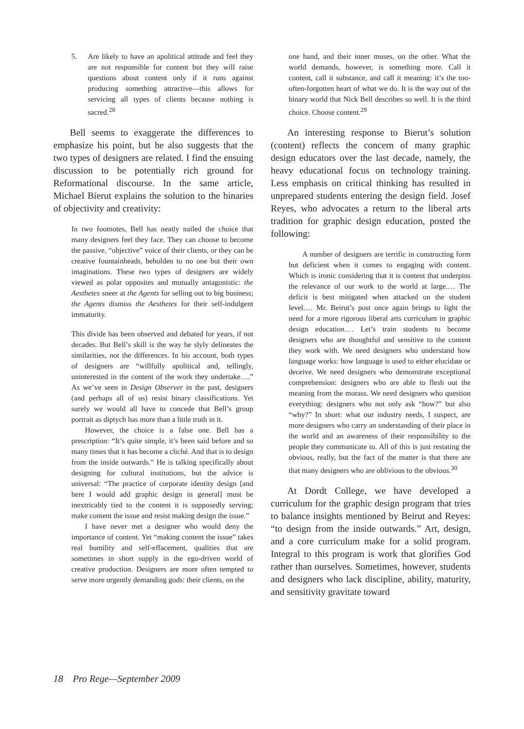5. Are likely to have an apolitical attitude and feel they are not responsible for content but they will raise questions about content only if it runs against producing something attractive—this allows for servicing all types of clients because nothing is sacred.<sup>28</sup>
Bell seems to exaggerate the differences to emphasize his point, but he also suggests that the two types of designers are related. I find the ensuing discussion to be potentially rich ground for Reformational discourse. In the same article, Michael Bierut explains the solution to the binaries of objectivity and creativity:
In two footnotes, Bell has neatly nailed the choice that many designers feel they face. They can choose to become the passive, “objective” voice of their clients, or they can be creative fountainheads, beholden to no one but their own imaginations. These two types of designers are widely viewed as polar opposites and mutually antagonistic: the Aesthetes sneer at the Agents for selling out to big business; the Agents dismiss the Aesthetes for their self-indulgent immaturity.
This divide has been observed and debated for years, if not decades. But Bell’s skill is the way he slyly delineates the similarities, not the differences. In his account, both types of designers are “willfully apolitical and, tellingly, uninterested in the content of the work they undertake….” As we’ve seen in Design Observer in the past, designers (and perhaps all of us) resist binary classifications. Yet surely we would all have to concede that Bell’s group portrait as diptych has more than a little truth in it.
However, the choice is a false one. Bell has a prescription: “It’s quite simple, it’s been said before and so many times that it has become a cliché. And that is to design from the inside outwards.” He is talking specifically about designing for cultural institutions, but the advice is universal: “The practice of corporate identity design [and here I would add graphic design in general] must be inextricably tied to the content it is supposedly serving; make content the issue and resist making design the issue.”
I have never met a designer who would deny the importance of content. Yet “making content the issue” takes real humility and self-effacement, qualities that are sometimes in short supply in the ego-driven world of creative production. Designers are more often tempted to serve more urgently demanding gods: their clients, on the
one hand, and their inner muses, on the other. What the world demands, however, is something more. Call it content, call it substance, and call it meaning: it’s the too-often-forgotten heart of what we do. It is the way out of the binary world that Nick Bell describes so well. It is the third choice. Choose content.<sup>29</sup>
An interesting response to Bierut’s solution (content) reflects the concern of many graphic design educators over the last decade, namely, the heavy educational focus on technology training. Less emphasis on critical thinking has resulted in unprepared students entering the design field. Josef Reyes, who advocates a return to the liberal arts tradition for graphic design education, posted the following:
A number of designers are terrific in constructing form but deficient when it comes to engaging with content. Which is ironic considering that it is content that underpins the relevance of our work to the world at large.… The deficit is best mitigated when attacked on the student level.… Mr. Beirut’s post once again brings to light the need for a more rigorous liberal arts curriculum in graphic design education.… Let’s train students to become designers who are thoughtful and sensitive to the content they work with. We need designers who understand how language works: how language is used to either elucidate or deceive. We need designers who demonstrate exceptional comprehension: designers who are able to flesh out the meaning from the morass. We need designers who question everything: designers who not only ask “how?” but also “why?” In short: what our industry needs, I suspect, are more designers who carry an understanding of their place in the world and an awareness of their responsibility to the people they communicate to. All of this is just restating the obvious, really, but the fact of the matter is that there are that many designers who are oblivious to the obvious.<sup>30</sup>
At Dordt College, we have developed a curriculum for the graphic design program that tries to balance insights mentioned by Beirut and Reyes: “to design from the inside outwards.” Art, design, and a core curriculum make for a solid program. Integral to this program is work that glorifies God rather than ourselves. Sometimes, however, students and designers who lack discipline, ability, maturity, and sensitivity gravitate toward
18 Pro Rege—September 2009